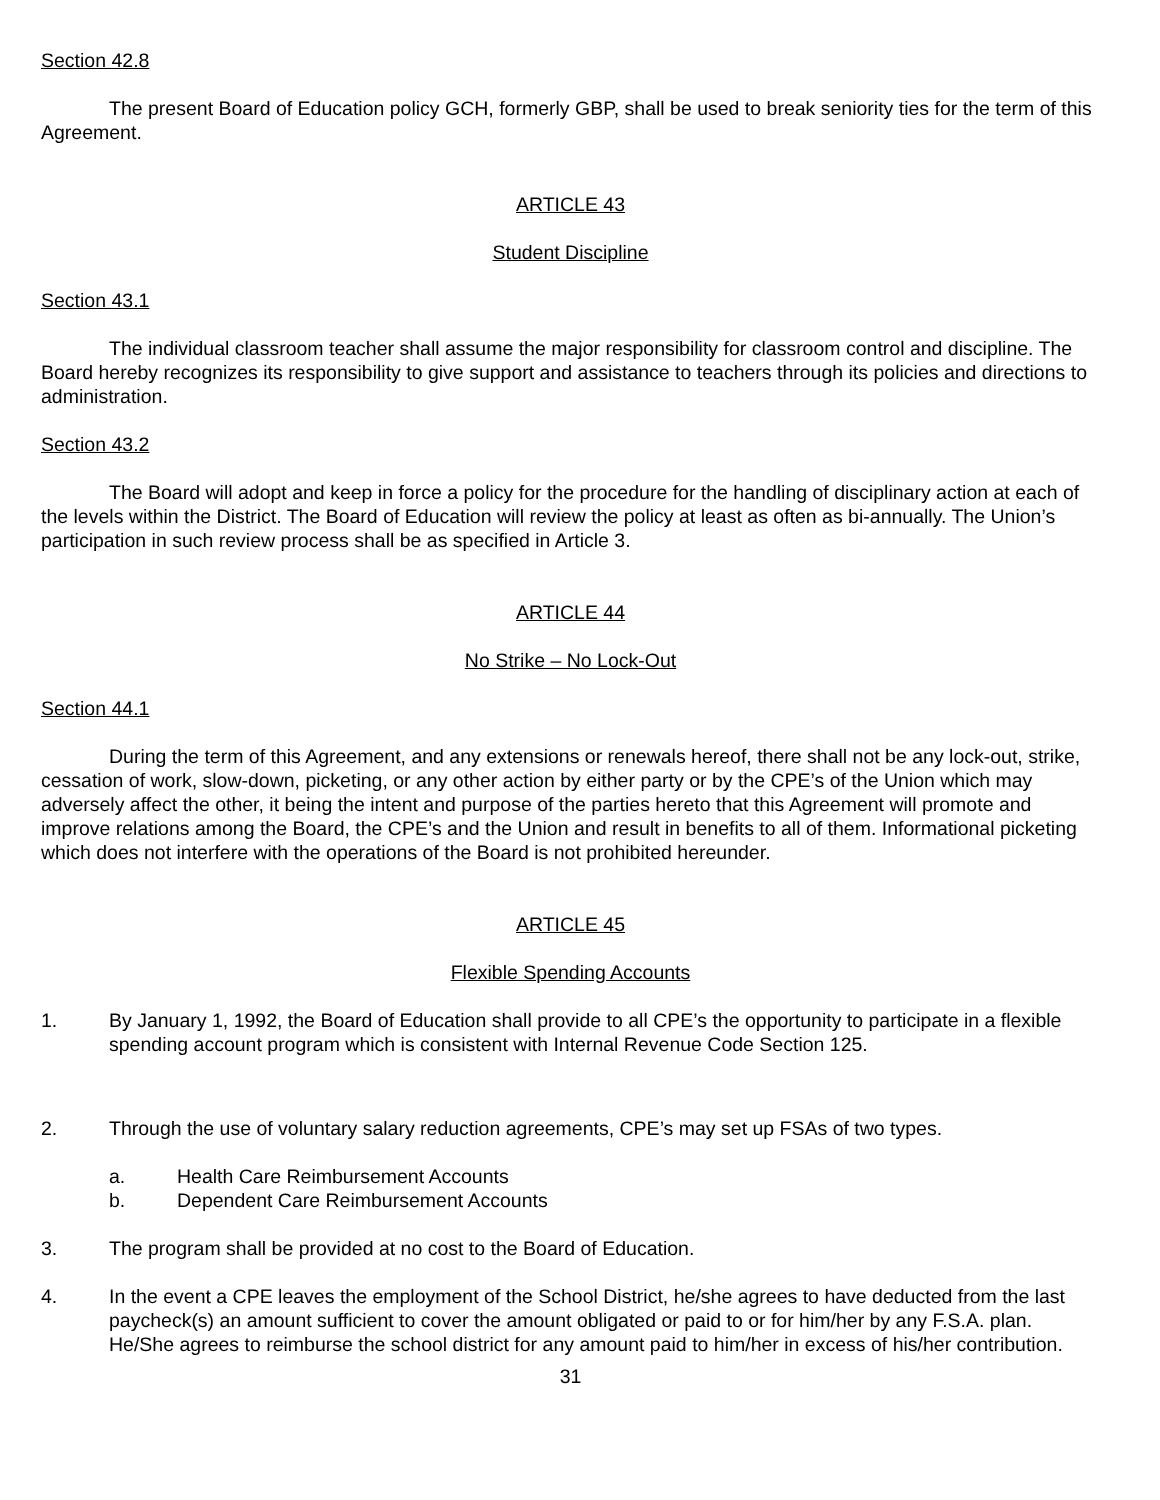Section 42.8
The present Board of Education policy GCH, formerly GBP, shall be used to break seniority ties for the term of this Agreement.
ARTICLE 43
Student Discipline
Section 43.1
The individual classroom teacher shall assume the major responsibility for classroom control and discipline. The Board hereby recognizes its responsibility to give support and assistance to teachers through its policies and directions to administration.
Section 43.2
The Board will adopt and keep in force a policy for the procedure for the handling of disciplinary action at each of the levels within the District. The Board of Education will review the policy at least as often as bi-annually. The Union’s participation in such review process shall be as specified in Article 3.
ARTICLE 44
No Strike – No Lock-Out
Section 44.1
During the term of this Agreement, and any extensions or renewals hereof, there shall not be any lock-out, strike, cessation of work, slow-down, picketing, or any other action by either party or by the CPE’s of the Union which may adversely affect the other, it being the intent and purpose of the parties hereto that this Agreement will promote and improve relations among the Board, the CPE’s and the Union and result in benefits to all of them. Informational picketing which does not interfere with the operations of the Board is not prohibited hereunder.
ARTICLE 45
Flexible Spending Accounts
1. By January 1, 1992, the Board of Education shall provide to all CPE’s the opportunity to participate in a flexible spending account program which is consistent with Internal Revenue Code Section 125.
2. Through the use of voluntary salary reduction agreements, CPE’s may set up FSAs of two types.
a. Health Care Reimbursement Accounts
b. Dependent Care Reimbursement Accounts
3. The program shall be provided at no cost to the Board of Education.
4. In the event a CPE leaves the employment of the School District, he/she agrees to have deducted from the last paycheck(s) an amount sufficient to cover the amount obligated or paid to or for him/her by any F.S.A. plan. He/She agrees to reimburse the school district for any amount paid to him/her in excess of his/her contribution.
31